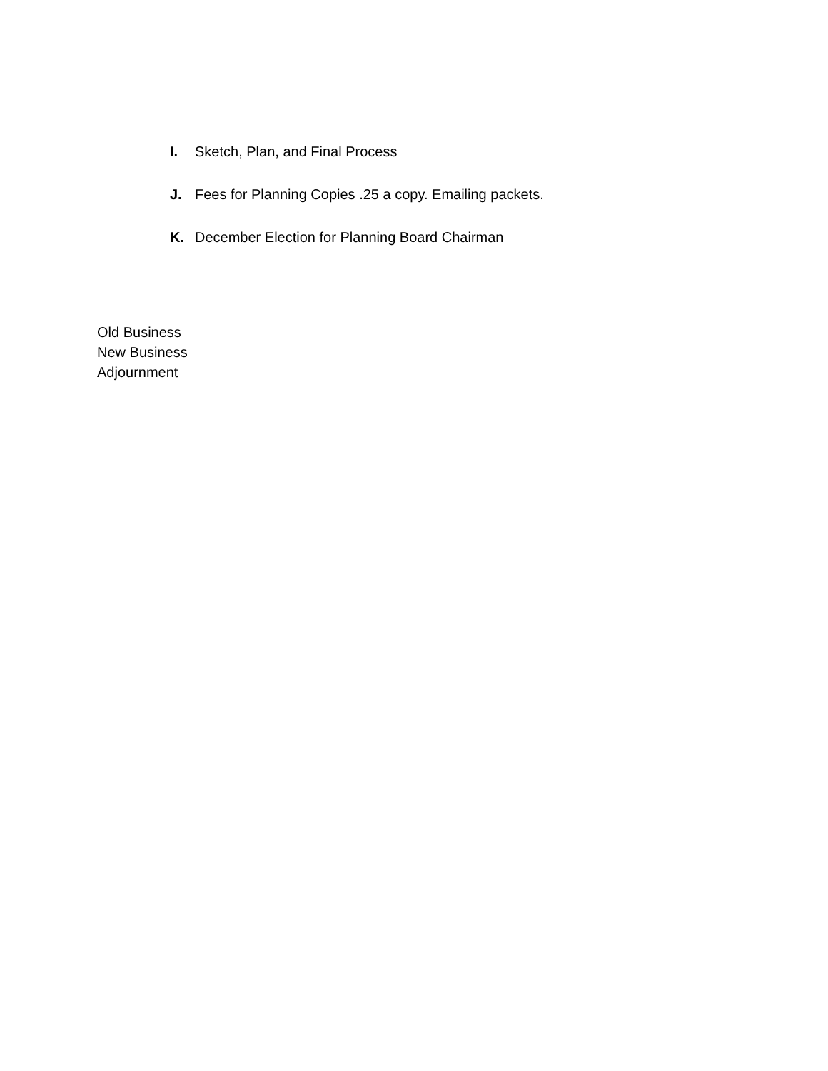I. Sketch, Plan, and Final Process
J. Fees for Planning Copies .25 a copy. Emailing packets.
K. December Election for Planning Board Chairman
Old Business
New Business
Adjournment